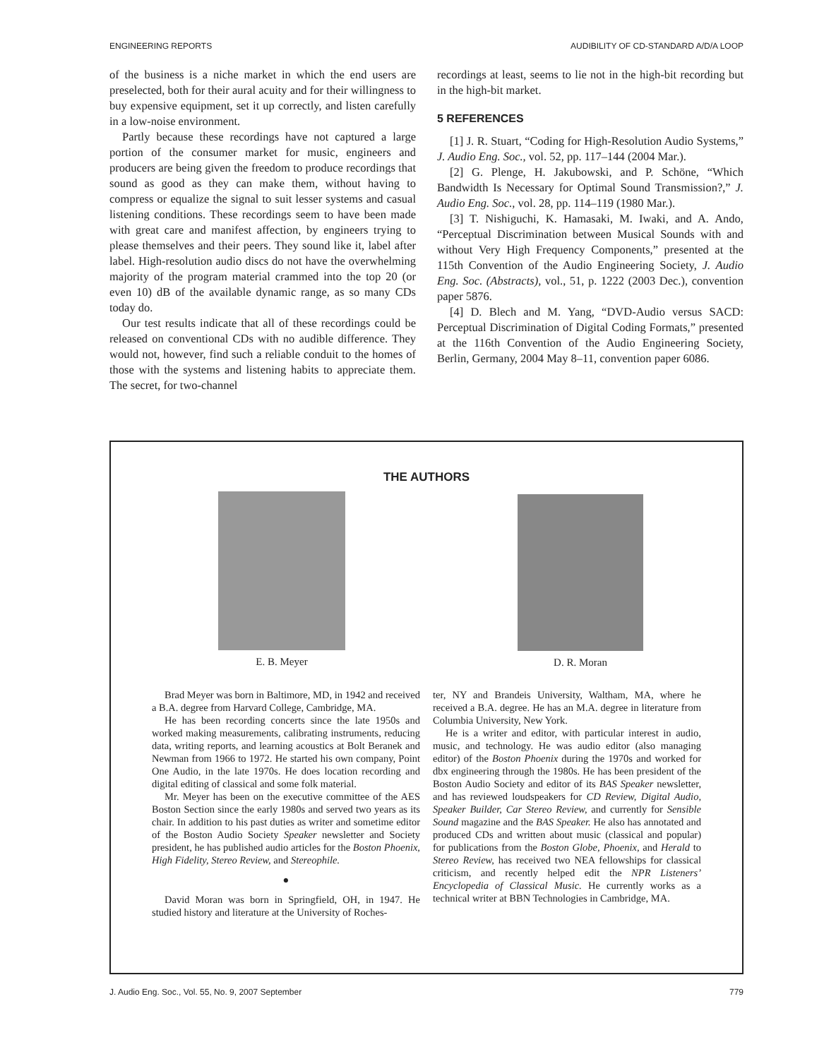ENGINEERING REPORTS AUDIBILITY OF CD-STANDARD A/D/A LOOP
of the business is a niche market in which the end users are preselected, both for their aural acuity and for their willingness to buy expensive equipment, set it up correctly, and listen carefully in a low-noise environment.
Partly because these recordings have not captured a large portion of the consumer market for music, engineers and producers are being given the freedom to produce recordings that sound as good as they can make them, without having to compress or equalize the signal to suit lesser systems and casual listening conditions. These recordings seem to have been made with great care and manifest affection, by engineers trying to please themselves and their peers. They sound like it, label after label. High-resolution audio discs do not have the overwhelming majority of the program material crammed into the top 20 (or even 10) dB of the available dynamic range, as so many CDs today do.
Our test results indicate that all of these recordings could be released on conventional CDs with no audible difference. They would not, however, find such a reliable conduit to the homes of those with the systems and listening habits to appreciate them. The secret, for two-channel
recordings at least, seems to lie not in the high-bit recording but in the high-bit market.
5 REFERENCES
[1] J. R. Stuart, “Coding for High-Resolution Audio Systems,” J. Audio Eng. Soc., vol. 52, pp. 117–144 (2004 Mar.).
[2] G. Plenge, H. Jakubowski, and P. Schöne, “Which Bandwidth Is Necessary for Optimal Sound Transmission?,” J. Audio Eng. Soc., vol. 28, pp. 114–119 (1980 Mar.).
[3] T. Nishiguchi, K. Hamasaki, M. Iwaki, and A. Ando, “Perceptual Discrimination between Musical Sounds with and without Very High Frequency Components,” presented at the 115th Convention of the Audio Engineering Society, J. Audio Eng. Soc. (Abstracts), vol., 51, p. 1222 (2003 Dec.), convention paper 5876.
[4] D. Blech and M. Yang, “DVD-Audio versus SACD: Perceptual Discrimination of Digital Coding Formats,” presented at the 116th Convention of the Audio Engineering Society, Berlin, Germany, 2004 May 8–11, convention paper 6086.
THE AUTHORS
E. B. Meyer
D. R. Moran
Brad Meyer was born in Baltimore, MD, in 1942 and received a B.A. degree from Harvard College, Cambridge, MA.
He has been recording concerts since the late 1950s and worked making measurements, calibrating instruments, reducing data, writing reports, and learning acoustics at Bolt Beranek and Newman from 1966 to 1972. He started his own company, Point One Audio, in the late 1970s. He does location recording and digital editing of classical and some folk material.
Mr. Meyer has been on the executive committee of the AES Boston Section since the early 1980s and served two years as its chair. In addition to his past duties as writer and sometime editor of the Boston Audio Society Speaker newsletter and Society president, he has published audio articles for the Boston Phoenix, High Fidelity, Stereo Review, and Stereophile.
●
David Moran was born in Springfield, OH, in 1947. He studied history and literature at the University of Roches-
ter, NY and Brandeis University, Waltham, MA, where he received a B.A. degree. He has an M.A. degree in literature from Columbia University, New York.
He is a writer and editor, with particular interest in audio, music, and technology. He was audio editor (also managing editor) of the Boston Phoenix during the 1970s and worked for dbx engineering through the 1980s. He has been president of the Boston Audio Society and editor of its BAS Speaker newsletter, and has reviewed loudspeakers for CD Review, Digital Audio, Speaker Builder, Car Stereo Review, and currently for Sensible Sound magazine and the BAS Speaker. He also has annotated and produced CDs and written about music (classical and popular) for publications from the Boston Globe, Phoenix, and Herald to Stereo Review, has received two NEA fellowships for classical criticism, and recently helped edit the NPR Listeners’ Encyclopedia of Classical Music. He currently works as a technical writer at BBN Technologies in Cambridge, MA.
J. Audio Eng. Soc., Vol. 55, No. 9, 2007 September 779